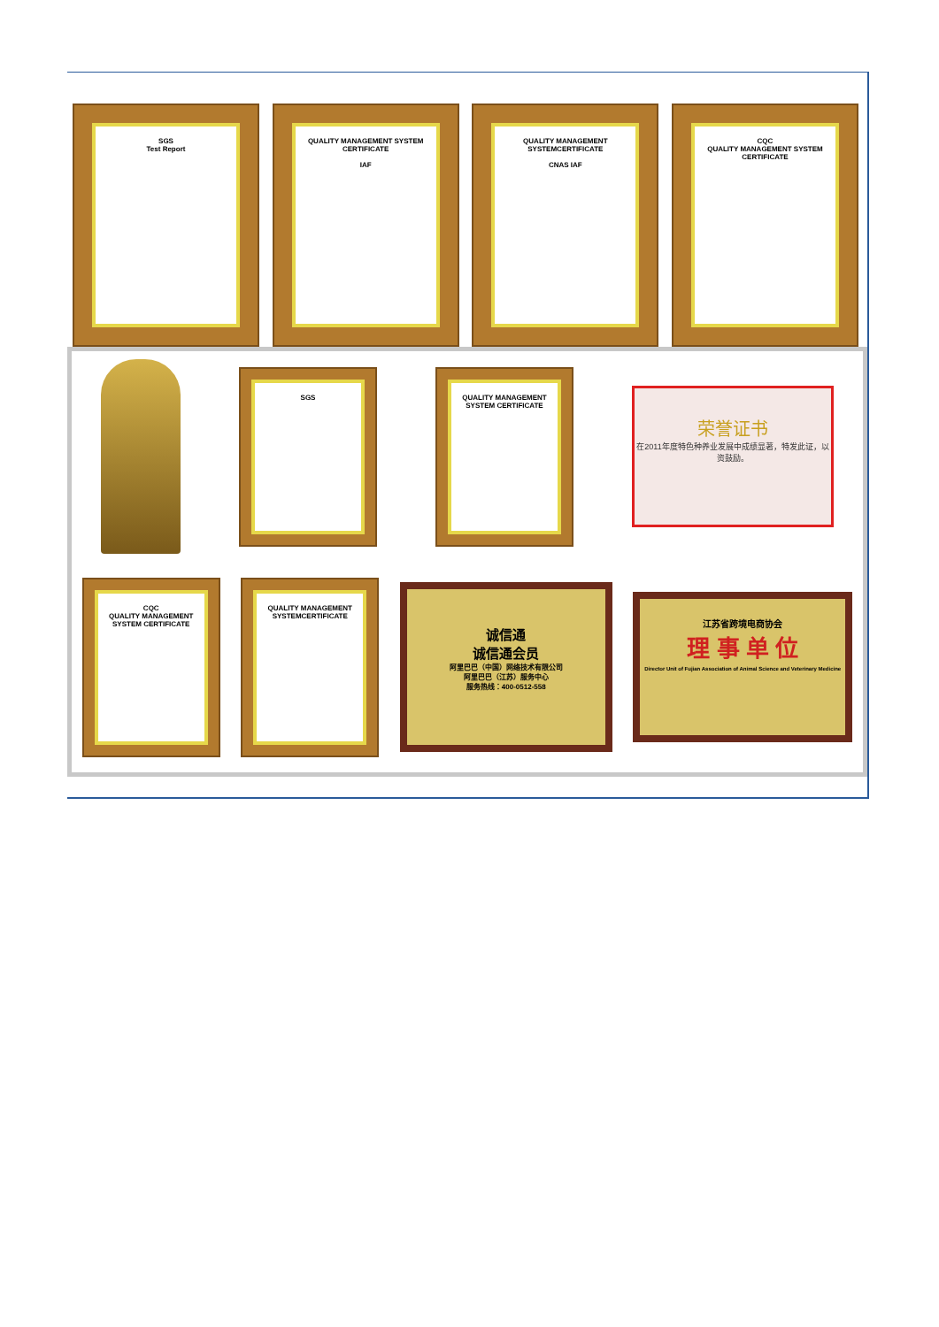SGS
Test Report
QUALITY MANAGEMENT SYSTEM CERTIFICATE
IAF
QUALITY MANAGEMENT SYSTEMCERTIFICATE
CNAS IAF
CQC
QUALITY MANAGEMENT SYSTEM CERTIFICATE
SGS
QUALITY MANAGEMENT SYSTEM CERTIFICATE
荣誉证书
在2011年度特色种养业发展中成绩显著，特发此证，以资鼓励。
CQC
QUALITY MANAGEMENT SYSTEM CERTIFICATE
QUALITY MANAGEMENT SYSTEMCERTIFICATE
诚信通
诚信通会员
阿里巴巴（中国）网络技术有限公司
阿里巴巴（江苏）服务中心
服务热线：400-0512-558
江苏省跨境电商协会
理 事 单 位
Director Unit of Fujian Association of Animal Science and Veterinary Medicine